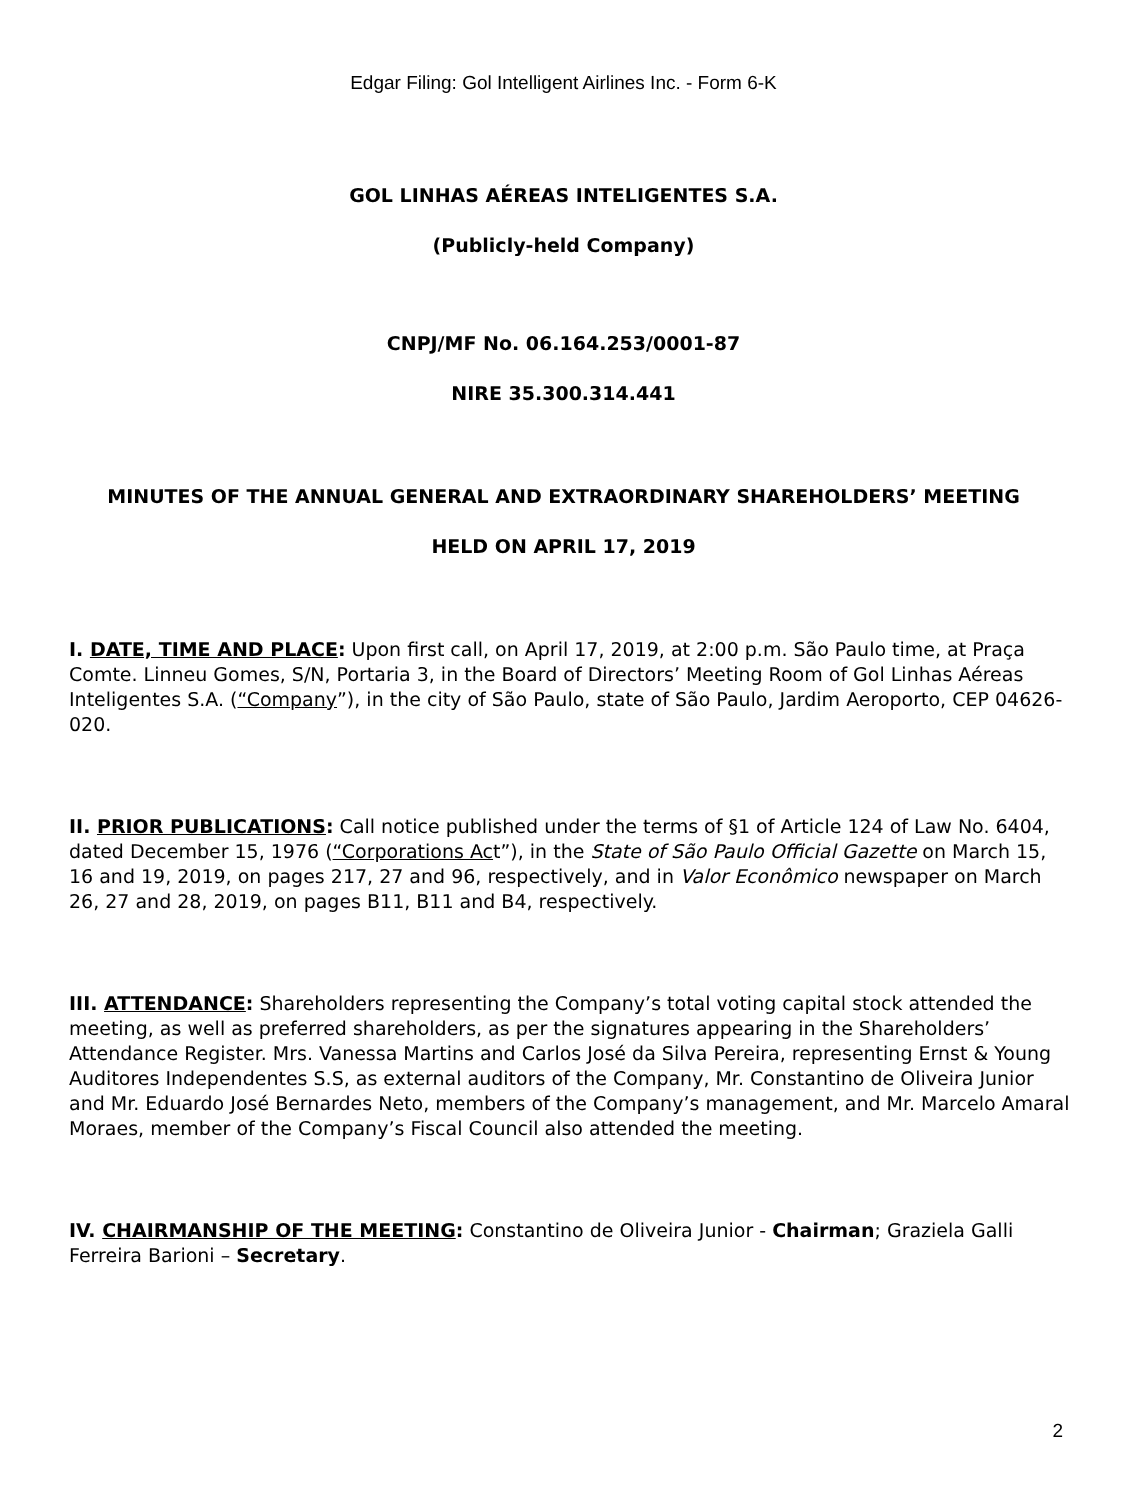Edgar Filing: Gol Intelligent Airlines Inc. - Form 6-K
GOL LINHAS AÉREAS INTELIGENTES S.A.
(Publicly-held Company)
CNPJ/MF No. 06.164.253/0001-87
NIRE 35.300.314.441
MINUTES OF THE ANNUAL GENERAL AND EXTRAORDINARY SHAREHOLDERS’ MEETING
HELD ON APRIL 17, 2019
I. DATE, TIME AND PLACE: Upon first call, on April 17, 2019, at 2:00 p.m. São Paulo time, at Praça Comte. Linneu Gomes, S/N, Portaria 3, in the Board of Directors’ Meeting Room of Gol Linhas Aéreas Inteligentes S.A. (“Company”), in the city of São Paulo, state of São Paulo, Jardim Aeroporto, CEP 04626-020.
II. PRIOR PUBLICATIONS: Call notice published under the terms of §1 of Article 124 of Law No. 6404, dated December 15, 1976 (“Corporations Act”), in the State of São Paulo Official Gazette on March 15, 16 and 19, 2019, on pages 217, 27 and 96, respectively, and in Valor Econômico newspaper on March 26, 27 and 28, 2019, on pages B11, B11 and B4, respectively.
III. ATTENDANCE: Shareholders representing the Company’s total voting capital stock attended the meeting, as well as preferred shareholders, as per the signatures appearing in the Shareholders’ Attendance Register. Mrs. Vanessa Martins and Carlos José da Silva Pereira, representing Ernst & Young Auditores Independentes S.S, as external auditors of the Company, Mr. Constantino de Oliveira Junior and Mr. Eduardo José Bernardes Neto, members of the Company’s management, and Mr. Marcelo Amaral Moraes, member of the Company’s Fiscal Council also attended the meeting.
IV. CHAIRMANSHIP OF THE MEETING: Constantino de Oliveira Junior - Chairman; Graziela Galli Ferreira Barioni – Secretary.
2